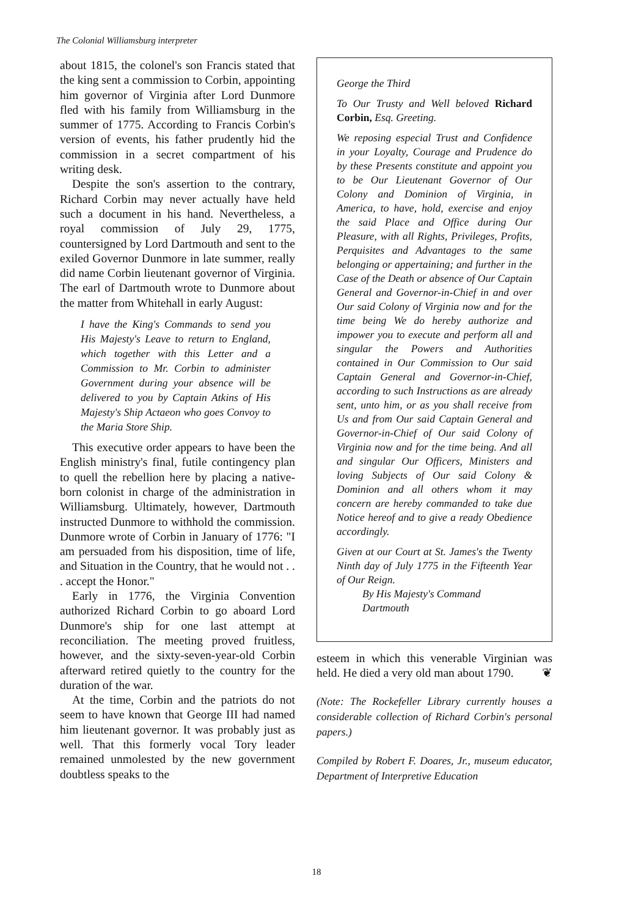The Colonial Williamsburg interpreter
about 1815, the colonel's son Francis stated that the king sent a commission to Corbin, appointing him governor of Virginia after Lord Dunmore fled with his family from Williamsburg in the summer of 1775. According to Francis Corbin's version of events, his father prudently hid the commission in a secret compartment of his writing desk.
Despite the son's assertion to the contrary, Richard Corbin may never actually have held such a document in his hand. Nevertheless, a royal commission of July 29, 1775, countersigned by Lord Dartmouth and sent to the exiled Governor Dunmore in late summer, really did name Corbin lieutenant governor of Virginia. The earl of Dartmouth wrote to Dunmore about the matter from Whitehall in early August:
I have the King's Commands to send you His Majesty's Leave to return to England, which together with this Letter and a Commission to Mr. Corbin to administer Government during your absence will be delivered to you by Captain Atkins of His Majesty's Ship Actaeon who goes Convoy to the Maria Store Ship.
This executive order appears to have been the English ministry's final, futile contingency plan to quell the rebellion here by placing a native-born colonist in charge of the administration in Williamsburg. Ultimately, however, Dartmouth instructed Dunmore to withhold the commission. Dunmore wrote of Corbin in January of 1776: "I am persuaded from his disposition, time of life, and Situation in the Country, that he would not . . . accept the Honor."
Early in 1776, the Virginia Convention authorized Richard Corbin to go aboard Lord Dunmore's ship for one last attempt at reconciliation. The meeting proved fruitless, however, and the sixty-seven-year-old Corbin afterward retired quietly to the country for the duration of the war.
At the time, Corbin and the patriots do not seem to have known that George III had named him lieutenant governor. It was probably just as well. That this formerly vocal Tory leader remained unmolested by the new government doubtless speaks to the
George the Third
To Our Trusty and Well beloved Richard Corbin, Esq. Greeting.
We reposing especial Trust and Confidence in your Loyalty, Courage and Prudence do by these Presents constitute and appoint you to be Our Lieutenant Governor of Our Colony and Dominion of Virginia, in America, to have, hold, exercise and enjoy the said Place and Office during Our Pleasure, with all Rights, Privileges, Profits, Perquisites and Advantages to the same belonging or appertaining; and further in the Case of the Death or absence of Our Captain General and Governor-in-Chief in and over Our said Colony of Virginia now and for the time being We do hereby authorize and impower you to execute and perform all and singular the Powers and Authorities contained in Our Commission to Our said Captain General and Governor-in-Chief, according to such Instructions as are already sent, unto him, or as you shall receive from Us and from Our said Captain General and Governor-in-Chief of Our said Colony of Virginia now and for the time being. And all and singular Our Officers, Ministers and loving Subjects of Our said Colony & Dominion and all others whom it may concern are hereby commanded to take due Notice hereof and to give a ready Obedience accordingly.
Given at our Court at St. James's the Twenty Ninth day of July 1775 in the Fifteenth Year of Our Reign.
By His Majesty's Command
Dartmouth
esteem in which this venerable Virginian was held. He died a very old man about 1790. ❦
(Note: The Rockefeller Library currently houses a considerable collection of Richard Corbin's personal papers.)
Compiled by Robert F. Doares, Jr., museum educator, Department of Interpretive Education
18